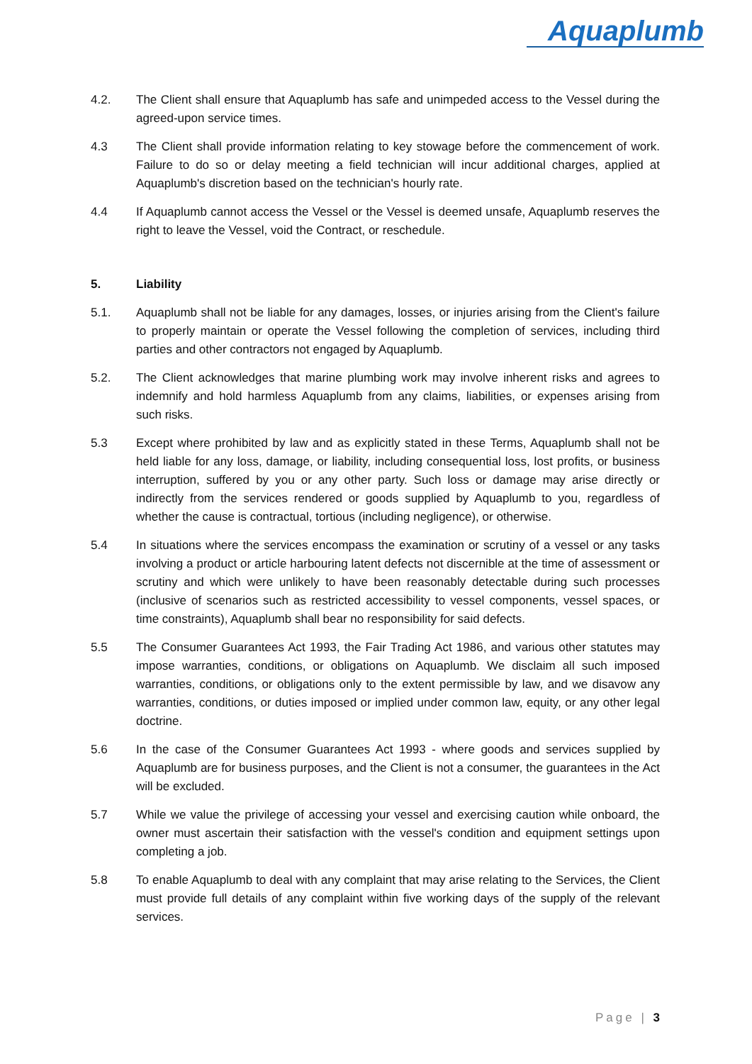Aquaplumb
4.2. The Client shall ensure that Aquaplumb has safe and unimpeded access to the Vessel during the agreed-upon service times.
4.3 The Client shall provide information relating to key stowage before the commencement of work. Failure to do so or delay meeting a field technician will incur additional charges, applied at Aquaplumb's discretion based on the technician's hourly rate.
4.4 If Aquaplumb cannot access the Vessel or the Vessel is deemed unsafe, Aquaplumb reserves the right to leave the Vessel, void the Contract, or reschedule.
5. Liability
5.1. Aquaplumb shall not be liable for any damages, losses, or injuries arising from the Client's failure to properly maintain or operate the Vessel following the completion of services, including third parties and other contractors not engaged by Aquaplumb.
5.2. The Client acknowledges that marine plumbing work may involve inherent risks and agrees to indemnify and hold harmless Aquaplumb from any claims, liabilities, or expenses arising from such risks.
5.3 Except where prohibited by law and as explicitly stated in these Terms, Aquaplumb shall not be held liable for any loss, damage, or liability, including consequential loss, lost profits, or business interruption, suffered by you or any other party. Such loss or damage may arise directly or indirectly from the services rendered or goods supplied by Aquaplumb to you, regardless of whether the cause is contractual, tortious (including negligence), or otherwise.
5.4 In situations where the services encompass the examination or scrutiny of a vessel or any tasks involving a product or article harbouring latent defects not discernible at the time of assessment or scrutiny and which were unlikely to have been reasonably detectable during such processes (inclusive of scenarios such as restricted accessibility to vessel components, vessel spaces, or time constraints), Aquaplumb shall bear no responsibility for said defects.
5.5 The Consumer Guarantees Act 1993, the Fair Trading Act 1986, and various other statutes may impose warranties, conditions, or obligations on Aquaplumb. We disclaim all such imposed warranties, conditions, or obligations only to the extent permissible by law, and we disavow any warranties, conditions, or duties imposed or implied under common law, equity, or any other legal doctrine.
5.6 In the case of the Consumer Guarantees Act 1993 - where goods and services supplied by Aquaplumb are for business purposes, and the Client is not a consumer, the guarantees in the Act will be excluded.
5.7 While we value the privilege of accessing your vessel and exercising caution while onboard, the owner must ascertain their satisfaction with the vessel's condition and equipment settings upon completing a job.
5.8 To enable Aquaplumb to deal with any complaint that may arise relating to the Services, the Client must provide full details of any complaint within five working days of the supply of the relevant services.
Page | 3